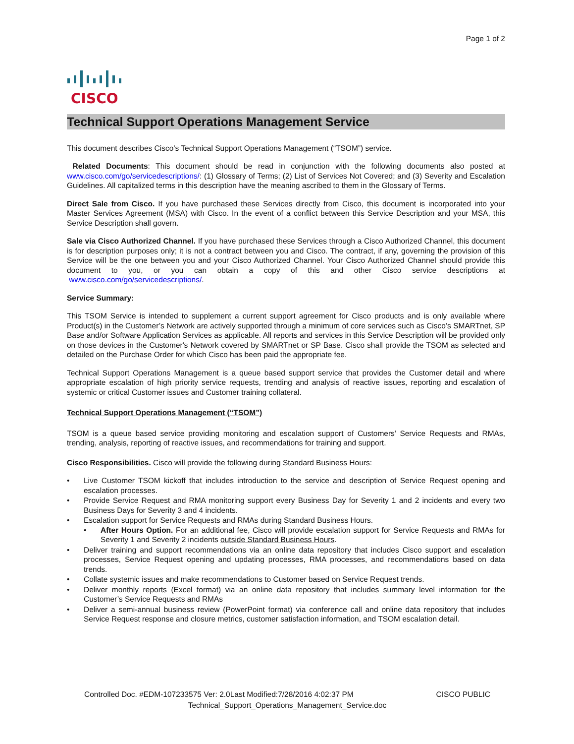Page 1 of 2
CISCO
Technical Support Operations Management Service
This document describes Cisco’s Technical Support Operations Management (“TSOM”) service.
Related Documents: This document should be read in conjunction with the following documents also posted at www.cisco.com/go/servicedescriptions/: (1) Glossary of Terms; (2) List of Services Not Covered; and (3) Severity and Escalation Guidelines. All capitalized terms in this description have the meaning ascribed to them in the Glossary of Terms.
Direct Sale from Cisco. If you have purchased these Services directly from Cisco, this document is incorporated into your Master Services Agreement (MSA) with Cisco. In the event of a conflict between this Service Description and your MSA, this Service Description shall govern.
Sale via Cisco Authorized Channel. If you have purchased these Services through a Cisco Authorized Channel, this document is for description purposes only; it is not a contract between you and Cisco. The contract, if any, governing the provision of this Service will be the one between you and your Cisco Authorized Channel. Your Cisco Authorized Channel should provide this document to you, or you can obtain a copy of this and other Cisco service descriptions at www.cisco.com/go/servicedescriptions/.
Service Summary:
This TSOM Service is intended to supplement a current support agreement for Cisco products and is only available where Product(s) in the Customer’s Network are actively supported through a minimum of core services such as Cisco’s SMARTnet, SP Base and/or Software Application Services as applicable. All reports and services in this Service Description will be provided only on those devices in the Customer's Network covered by SMARTnet or SP Base. Cisco shall provide the TSOM as selected and detailed on the Purchase Order for which Cisco has been paid the appropriate fee.
Technical Support Operations Management is a queue based support service that provides the Customer detail and where appropriate escalation of high priority service requests, trending and analysis of reactive issues, reporting and escalation of systemic or critical Customer issues and Customer training collateral.
Technical Support Operations Management (“TSOM”)
TSOM is a queue based service providing monitoring and escalation support of Customers’ Service Requests and RMAs, trending, analysis, reporting of reactive issues, and recommendations for training and support.
Cisco Responsibilities. Cisco will provide the following during Standard Business Hours:
• Live Customer TSOM kickoff that includes introduction to the service and description of Service Request opening and escalation processes.
• Provide Service Request and RMA monitoring support every Business Day for Severity 1 and 2 incidents and every two Business Days for Severity 3 and 4 incidents.
• Escalation support for Service Requests and RMAs during Standard Business Hours.
• After Hours Option. For an additional fee, Cisco will provide escalation support for Service Requests and RMAs for Severity 1 and Severity 2 incidents outside Standard Business Hours.
• Deliver training and support recommendations via an online data repository that includes Cisco support and escalation processes, Service Request opening and updating processes, RMA processes, and recommendations based on data trends.
• Collate systemic issues and make recommendations to Customer based on Service Request trends.
• Deliver monthly reports (Excel format) via an online data repository that includes summary level information for the Customer’s Service Requests and RMAs
• Deliver a semi-annual business review (PowerPoint format) via conference call and online data repository that includes Service Request response and closure metrics, customer satisfaction information, and TSOM escalation detail.
Controlled Doc. #EDM-107233575 Ver: 2.0Last Modified:7/28/2016 4:02:37 PM CISCO PUBLIC
Technical_Support_Operations_Management_Service.doc